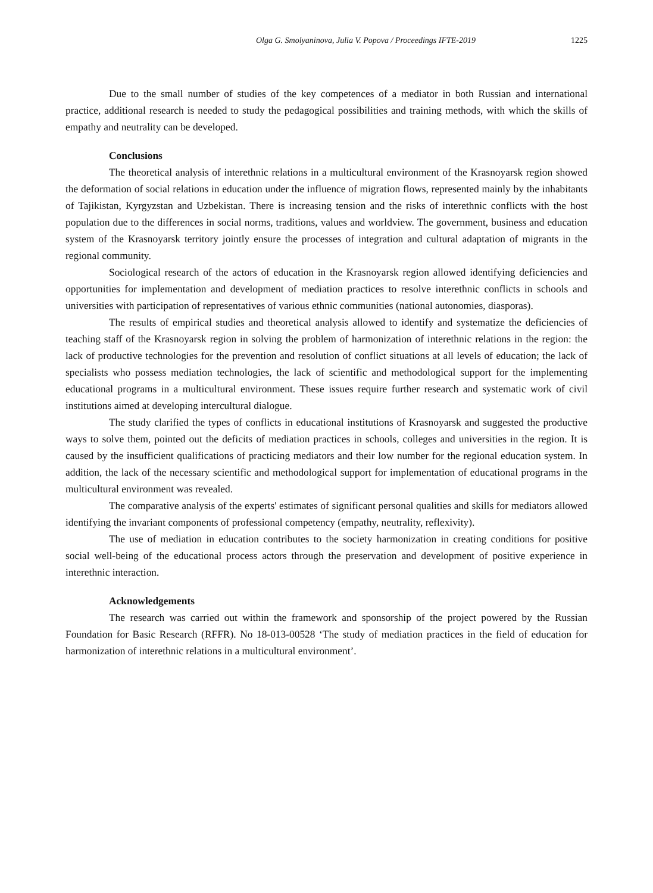Olga G. Smolyaninova, Julia V. Popova / Proceedings IFTE-2019 1225
Due to the small number of studies of the key competences of a mediator in both Russian and international practice, additional research is needed to study the pedagogical possibilities and training methods, with which the skills of empathy and neutrality can be developed.
Conclusions
The theoretical analysis of interethnic relations in a multicultural environment of the Krasnoyarsk region showed the deformation of social relations in education under the influence of migration flows, represented mainly by the inhabitants of Tajikistan, Kyrgyzstan and Uzbekistan. There is increasing tension and the risks of interethnic conflicts with the host population due to the differences in social norms, traditions, values and worldview. The government, business and education system of the Krasnoyarsk territory jointly ensure the processes of integration and cultural adaptation of migrants in the regional community.
Sociological research of the actors of education in the Krasnoyarsk region allowed identifying deficiencies and opportunities for implementation and development of mediation practices to resolve interethnic conflicts in schools and universities with participation of representatives of various ethnic communities (national autonomies, diasporas).
The results of empirical studies and theoretical analysis allowed to identify and systematize the deficiencies of teaching staff of the Krasnoyarsk region in solving the problem of harmonization of interethnic relations in the region: the lack of productive technologies for the prevention and resolution of conflict situations at all levels of education; the lack of specialists who possess mediation technologies, the lack of scientific and methodological support for the implementing educational programs in a multicultural environment. These issues require further research and systematic work of civil institutions aimed at developing intercultural dialogue.
The study clarified the types of conflicts in educational institutions of Krasnoyarsk and suggested the productive ways to solve them, pointed out the deficits of mediation practices in schools, colleges and universities in the region. It is caused by the insufficient qualifications of practicing mediators and their low number for the regional education system. In addition, the lack of the necessary scientific and methodological support for implementation of educational programs in the multicultural environment was revealed.
The comparative analysis of the experts' estimates of significant personal qualities and skills for mediators allowed identifying the invariant components of professional competency (empathy, neutrality, reflexivity).
The use of mediation in education contributes to the society harmonization in creating conditions for positive social well-being of the educational process actors through the preservation and development of positive experience in interethnic interaction.
Acknowledgements
The research was carried out within the framework and sponsorship of the project powered by the Russian Foundation for Basic Research (RFFR). No 18-013-00528 ‘The study of mediation practices in the field of education for harmonization of interethnic relations in a multicultural environment’.